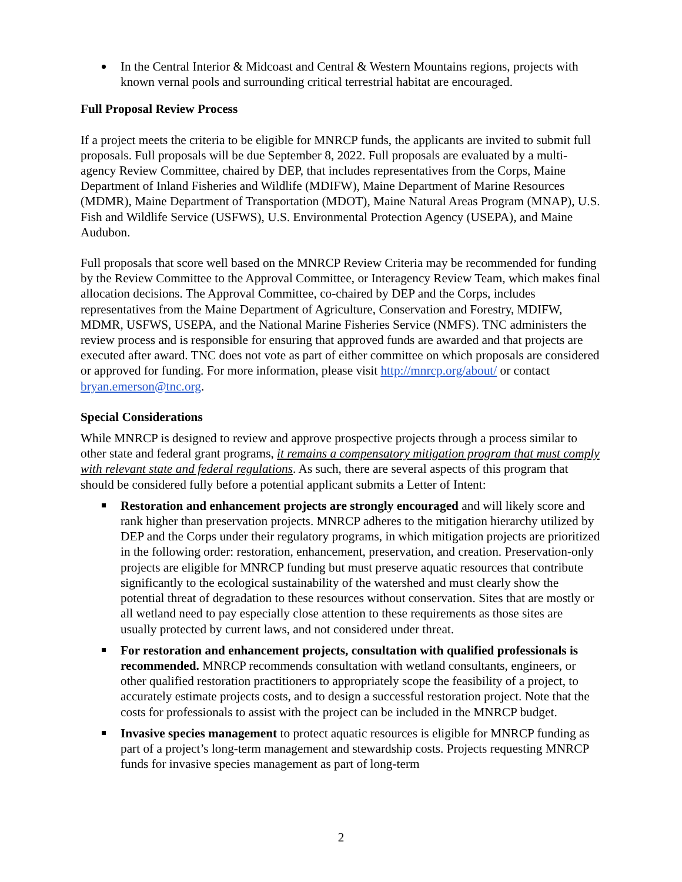In the Central Interior & Midcoast and Central & Western Mountains regions, projects with known vernal pools and surrounding critical terrestrial habitat are encouraged.
Full Proposal Review Process
If a project meets the criteria to be eligible for MNRCP funds, the applicants are invited to submit full proposals. Full proposals will be due September 8, 2022. Full proposals are evaluated by a multi-agency Review Committee, chaired by DEP, that includes representatives from the Corps, Maine Department of Inland Fisheries and Wildlife (MDIFW), Maine Department of Marine Resources (MDMR), Maine Department of Transportation (MDOT), Maine Natural Areas Program (MNAP), U.S. Fish and Wildlife Service (USFWS), U.S. Environmental Protection Agency (USEPA), and Maine Audubon.
Full proposals that score well based on the MNRCP Review Criteria may be recommended for funding by the Review Committee to the Approval Committee, or Interagency Review Team, which makes final allocation decisions. The Approval Committee, co-chaired by DEP and the Corps, includes representatives from the Maine Department of Agriculture, Conservation and Forestry, MDIFW, MDMR, USFWS, USEPA, and the National Marine Fisheries Service (NMFS). TNC administers the review process and is responsible for ensuring that approved funds are awarded and that projects are executed after award. TNC does not vote as part of either committee on which proposals are considered or approved for funding. For more information, please visit http://mnrcp.org/about/ or contact bryan.emerson@tnc.org.
Special Considerations
While MNRCP is designed to review and approve prospective projects through a process similar to other state and federal grant programs, it remains a compensatory mitigation program that must comply with relevant state and federal regulations. As such, there are several aspects of this program that should be considered fully before a potential applicant submits a Letter of Intent:
Restoration and enhancement projects are strongly encouraged and will likely score and rank higher than preservation projects. MNRCP adheres to the mitigation hierarchy utilized by DEP and the Corps under their regulatory programs, in which mitigation projects are prioritized in the following order: restoration, enhancement, preservation, and creation. Preservation-only projects are eligible for MNRCP funding but must preserve aquatic resources that contribute significantly to the ecological sustainability of the watershed and must clearly show the potential threat of degradation to these resources without conservation. Sites that are mostly or all wetland need to pay especially close attention to these requirements as those sites are usually protected by current laws, and not considered under threat.
For restoration and enhancement projects, consultation with qualified professionals is recommended. MNRCP recommends consultation with wetland consultants, engineers, or other qualified restoration practitioners to appropriately scope the feasibility of a project, to accurately estimate projects costs, and to design a successful restoration project. Note that the costs for professionals to assist with the project can be included in the MNRCP budget.
Invasive species management to protect aquatic resources is eligible for MNRCP funding as part of a project’s long-term management and stewardship costs. Projects requesting MNRCP funds for invasive species management as part of long-term
2